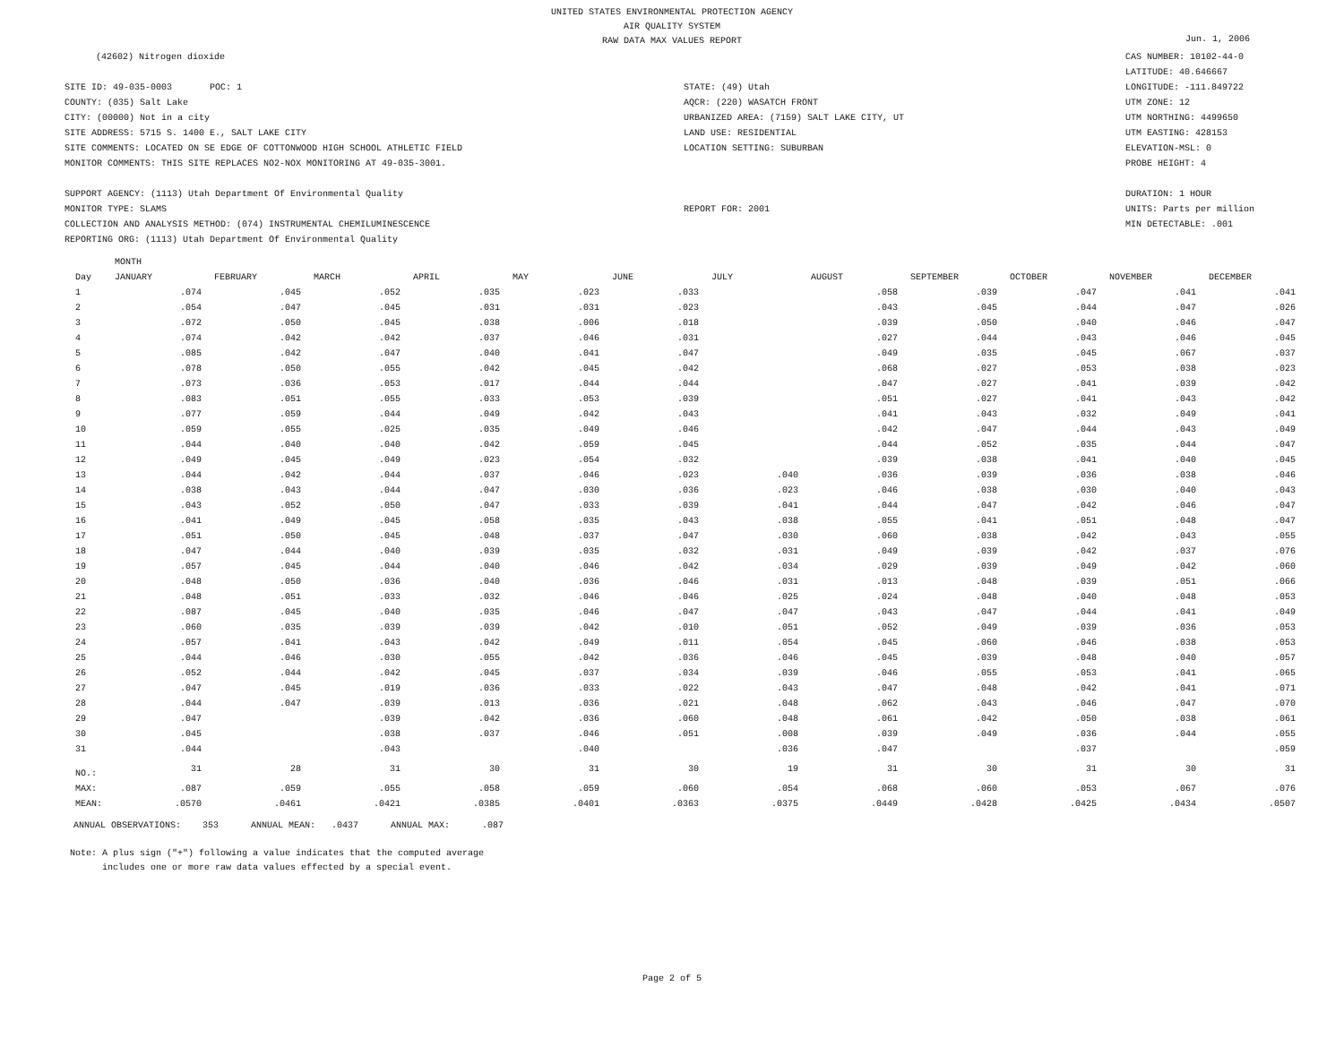UNITED STATES ENVIRONMENTAL PROTECTION AGENCY
AIR QUALITY SYSTEM
RAW DATA MAX VALUES REPORT
Jun. 1, 2006
(42602) Nitrogen dioxide
SITE ID: 49-035-0003 POC: 1
COUNTY: (035) Salt Lake
CITY: (00000) Not in a city
SITE ADDRESS: 5715 S. 1400 E., SALT LAKE CITY
SITE COMMENTS: LOCATED ON SE EDGE OF COTTONWOOD HIGH SCHOOL ATHLETIC FIELD
MONITOR COMMENTS: THIS SITE REPLACES NO2-NOX MONITORING AT 49-035-3001.
SUPPORT AGENCY: (1113) Utah Department Of Environmental Quality
MONITOR TYPE: SLAMS
COLLECTION AND ANALYSIS METHOD: (074) INSTRUMENTAL CHEMILUMINESCENCE
REPORTING ORG: (1113) Utah Department Of Environmental Quality
STATE: (49) Utah
AQCR: (220) WASATCH FRONT
URBANIZED AREA: (7159) SALT LAKE CITY, UT
LAND USE: RESIDENTIAL
LOCATION SETTING: SUBURBAN
REPORT FOR: 2001
CAS NUMBER: 10102-44-0
LATITUDE: 40.646667
LONGITUDE: -111.849722
UTM ZONE: 12
UTM NORTHING: 4499650
UTM EASTING: 428153
ELEVATION-MSL: 0
PROBE HEIGHT: 4
DURATION: 1 HOUR
UNITS: Parts per million
MIN DETECTABLE: .001
| | MONTH | | | | | | | | | | | |
| --- | --- | --- | --- | --- | --- | --- | --- | --- | --- | --- | --- | --- |
| Day | JANUARY | FEBRUARY | MARCH | APRIL | MAY | JUNE | JULY | AUGUST | SEPTEMBER | OCTOBER | NOVEMBER | DECEMBER |
| 1 | .074 | .045 | .052 | .035 | .023 | .033 | | .058 | .039 | .047 | .041 | .041 |
| 2 | .054 | .047 | .045 | .031 | .031 | .023 | | .043 | .045 | .044 | .047 | .026 |
| 3 | .072 | .050 | .045 | .038 | .006 | .018 | | .039 | .050 | .040 | .046 | .047 |
| 4 | .074 | .042 | .042 | .037 | .046 | .031 | | .027 | .044 | .043 | .046 | .045 |
| 5 | .085 | .042 | .047 | .040 | .041 | .047 | | .049 | .035 | .045 | .067 | .037 |
| 6 | .078 | .050 | .055 | .042 | .045 | .042 | | .068 | .027 | .053 | .038 | .023 |
| 7 | .073 | .036 | .053 | .017 | .044 | .044 | | .047 | .027 | .041 | .039 | .042 |
| 8 | .083 | .051 | .055 | .033 | .053 | .039 | | .051 | .027 | .041 | .043 | .042 |
| 9 | .077 | .059 | .044 | .049 | .042 | .043 | | .041 | .043 | .032 | .049 | .041 |
| 10 | .059 | .055 | .025 | .035 | .049 | .046 | | .042 | .047 | .044 | .043 | .049 |
| 11 | .044 | .040 | .040 | .042 | .059 | .045 | | .044 | .052 | .035 | .044 | .047 |
| 12 | .049 | .045 | .049 | .023 | .054 | .032 | | .039 | .038 | .041 | .040 | .045 |
| 13 | .044 | .042 | .044 | .037 | .046 | .023 | .040 | .036 | .039 | .036 | .038 | .046 |
| 14 | .038 | .043 | .044 | .047 | .030 | .036 | .023 | .046 | .038 | .030 | .040 | .043 |
| 15 | .043 | .052 | .050 | .047 | .033 | .039 | .041 | .044 | .047 | .042 | .046 | .047 |
| 16 | .041 | .049 | .045 | .058 | .035 | .043 | .038 | .055 | .041 | .051 | .048 | .047 |
| 17 | .051 | .050 | .045 | .048 | .037 | .047 | .030 | .060 | .038 | .042 | .043 | .055 |
| 18 | .047 | .044 | .040 | .039 | .035 | .032 | .031 | .049 | .039 | .042 | .037 | .076 |
| 19 | .057 | .045 | .044 | .040 | .046 | .042 | .034 | .029 | .039 | .049 | .042 | .060 |
| 20 | .048 | .050 | .036 | .040 | .036 | .046 | .031 | .013 | .048 | .039 | .051 | .066 |
| 21 | .048 | .051 | .033 | .032 | .046 | .046 | .025 | .024 | .048 | .040 | .048 | .053 |
| 22 | .087 | .045 | .040 | .035 | .046 | .047 | .047 | .043 | .047 | .044 | .041 | .049 |
| 23 | .060 | .035 | .039 | .039 | .042 | .010 | .051 | .052 | .049 | .039 | .036 | .053 |
| 24 | .057 | .041 | .043 | .042 | .049 | .011 | .054 | .045 | .060 | .046 | .038 | .053 |
| 25 | .044 | .046 | .030 | .055 | .042 | .036 | .046 | .045 | .039 | .048 | .040 | .057 |
| 26 | .052 | .044 | .042 | .045 | .037 | .034 | .039 | .046 | .055 | .053 | .041 | .065 |
| 27 | .047 | .045 | .019 | .036 | .033 | .022 | .043 | .047 | .048 | .042 | .041 | .071 |
| 28 | .044 | .047 | .039 | .013 | .036 | .021 | .048 | .062 | .043 | .046 | .047 | .070 |
| 29 | .047 | | .039 | .042 | .036 | .060 | .048 | .061 | .042 | .050 | .038 | .061 |
| 30 | .045 | | .038 | .037 | .046 | .051 | .008 | .039 | .049 | .036 | .044 | .055 |
| 31 | .044 | | .043 | | .040 | | .036 | .047 | | .037 | | .059 |
| NO.: | 31 | 28 | 31 | 30 | 31 | 30 | 19 | 31 | 30 | 31 | 30 | 31 |
| MAX: | .087 | .059 | .055 | .058 | .059 | .060 | .054 | .068 | .060 | .053 | .067 | .076 |
| MEAN: | .0570 | .0461 | .0421 | .0385 | .0401 | .0363 | .0375 | .0449 | .0428 | .0425 | .0434 | .0507 |
ANNUAL OBSERVATIONS: 353 ANNUAL MEAN: .0437 ANNUAL MAX: .087
Note: A plus sign ("+") following a value indicates that the computed average
includes one or more raw data values effected by a special event.
Page 2 of 5